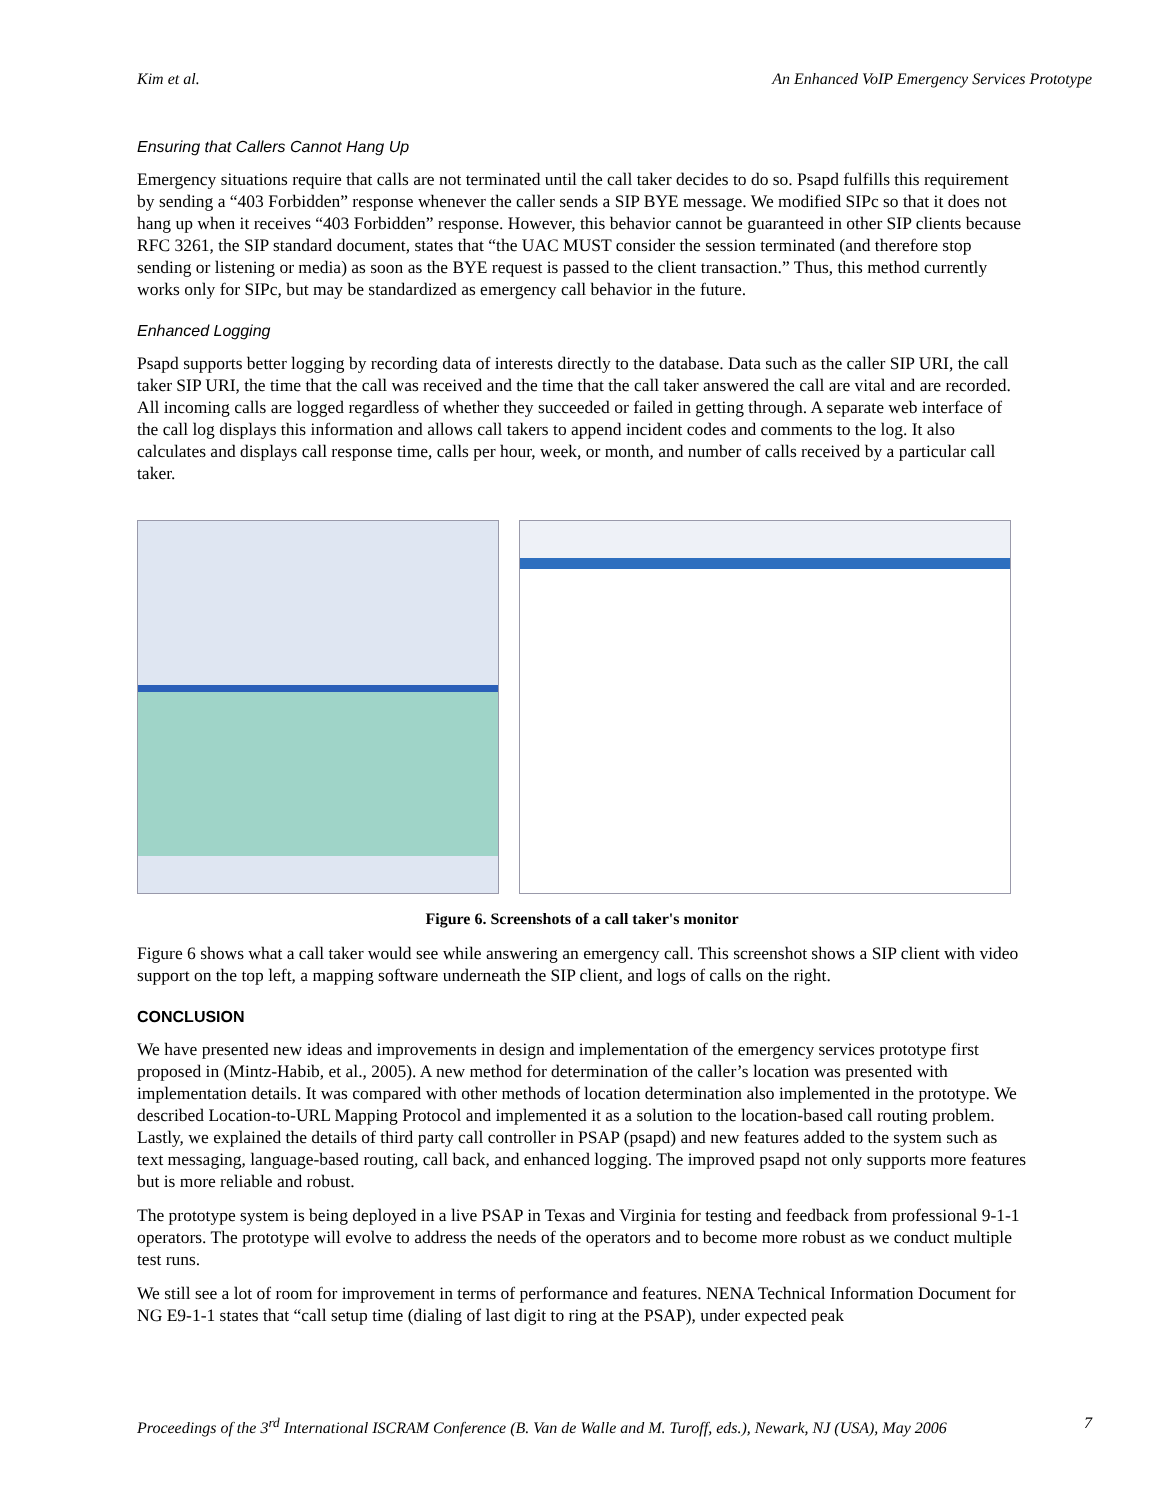Kim et al. An Enhanced VoIP Emergency Services Prototype
Ensuring that Callers Cannot Hang Up
Emergency situations require that calls are not terminated until the call taker decides to do so. Psapd fulfills this requirement by sending a “403 Forbidden” response whenever the caller sends a SIP BYE message. We modified SIPc so that it does not hang up when it receives “403 Forbidden” response. However, this behavior cannot be guaranteed in other SIP clients because RFC 3261, the SIP standard document, states that “the UAC MUST consider the session terminated (and therefore stop sending or listening or media) as soon as the BYE request is passed to the client transaction.” Thus, this method currently works only for SIPc, but may be standardized as emergency call behavior in the future.
Enhanced Logging
Psapd supports better logging by recording data of interests directly to the database. Data such as the caller SIP URI, the call taker SIP URI, the time that the call was received and the time that the call taker answered the call are vital and are recorded. All incoming calls are logged regardless of whether they succeeded or failed in getting through. A separate web interface of the call log displays this information and allows call takers to append incident codes and comments to the log. It also calculates and displays call response time, calls per hour, week, or month, and number of calls received by a particular call taker.
Figure 6. Screenshots of a call taker's monitor
Figure 6 shows what a call taker would see while answering an emergency call. This screenshot shows a SIP client with video support on the top left, a mapping software underneath the SIP client, and logs of calls on the right.
CONCLUSION
We have presented new ideas and improvements in design and implementation of the emergency services prototype first proposed in (Mintz-Habib, et al., 2005). A new method for determination of the caller’s location was presented with implementation details. It was compared with other methods of location determination also implemented in the prototype. We described Location-to-URL Mapping Protocol and implemented it as a solution to the location-based call routing problem. Lastly, we explained the details of third party call controller in PSAP (psapd) and new features added to the system such as text messaging, language-based routing, call back, and enhanced logging. The improved psapd not only supports more features but is more reliable and robust.
The prototype system is being deployed in a live PSAP in Texas and Virginia for testing and feedback from professional 9-1-1 operators. The prototype will evolve to address the needs of the operators and to become more robust as we conduct multiple test runs.
We still see a lot of room for improvement in terms of performance and features. NENA Technical Information Document for NG E9-1-1 states that “call setup time (dialing of last digit to ring at the PSAP), under expected peak
Proceedings of the 3<sup>rd</sup> International ISCRAM Conference (B. Van de Walle and M. Turoff, eds.), Newark, NJ (USA), May 2006 7